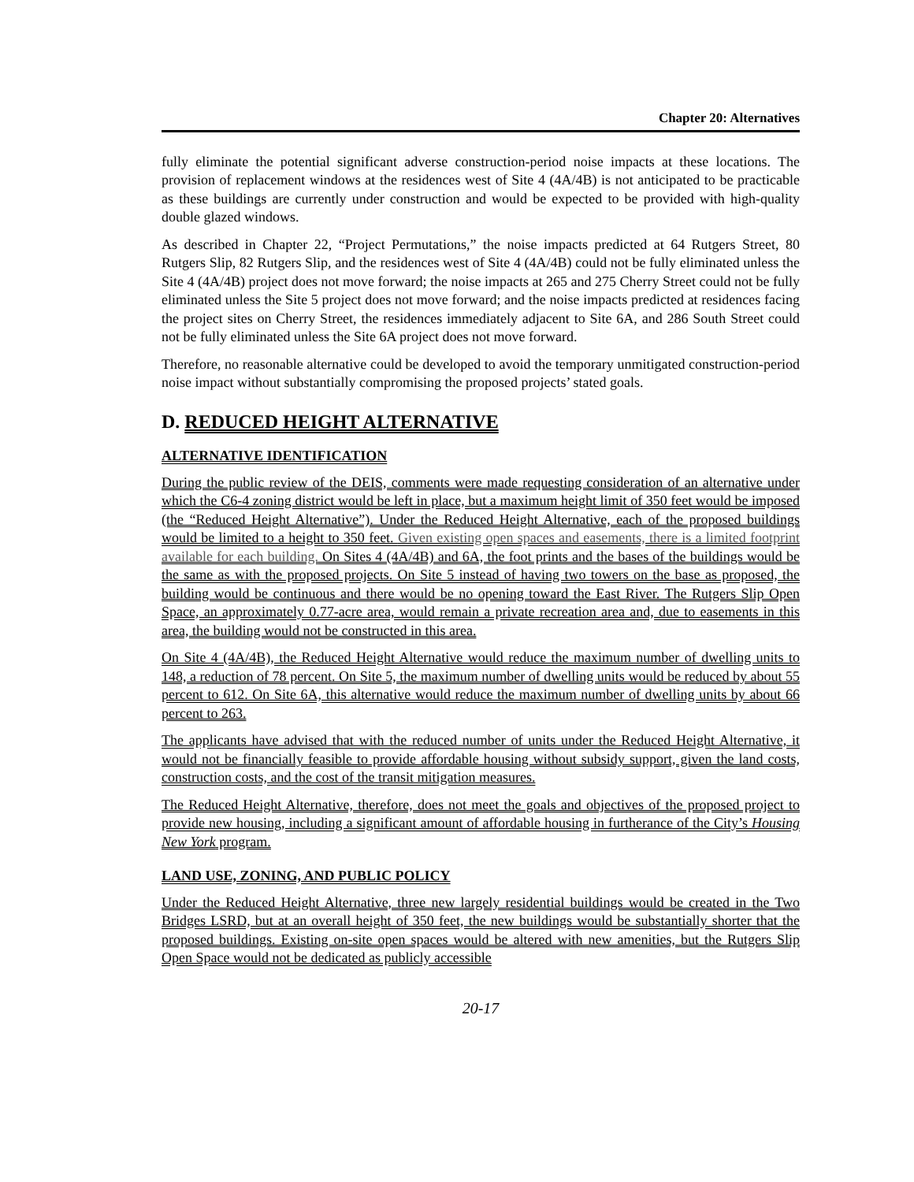Chapter 20: Alternatives
fully eliminate the potential significant adverse construction-period noise impacts at these locations. The provision of replacement windows at the residences west of Site 4 (4A/4B) is not anticipated to be practicable as these buildings are currently under construction and would be expected to be provided with high-quality double glazed windows.
As described in Chapter 22, “Project Permutations,” the noise impacts predicted at 64 Rutgers Street, 80 Rutgers Slip, 82 Rutgers Slip, and the residences west of Site 4 (4A/4B) could not be fully eliminated unless the Site 4 (4A/4B) project does not move forward; the noise impacts at 265 and 275 Cherry Street could not be fully eliminated unless the Site 5 project does not move forward; and the noise impacts predicted at residences facing the project sites on Cherry Street, the residences immediately adjacent to Site 6A, and 286 South Street could not be fully eliminated unless the Site 6A project does not move forward.
Therefore, no reasonable alternative could be developed to avoid the temporary unmitigated construction-period noise impact without substantially compromising the proposed projects’ stated goals.
D. REDUCED HEIGHT ALTERNATIVE
ALTERNATIVE IDENTIFICATION
During the public review of the DEIS, comments were made requesting consideration of an alternative under which the C6-4 zoning district would be left in place, but a maximum height limit of 350 feet would be imposed (the “Reduced Height Alternative”). Under the Reduced Height Alternative, each of the proposed buildings would be limited to a height to 350 feet. Given existing open spaces and easements, there is a limited footprint available for each building. On Sites 4 (4A/4B) and 6A, the foot prints and the bases of the buildings would be the same as with the proposed projects. On Site 5 instead of having two towers on the base as proposed, the building would be continuous and there would be no opening toward the East River. The Rutgers Slip Open Space, an approximately 0.77-acre area, would remain a private recreation area and, due to easements in this area, the building would not be constructed in this area.
On Site 4 (4A/4B), the Reduced Height Alternative would reduce the maximum number of dwelling units to 148, a reduction of 78 percent. On Site 5, the maximum number of dwelling units would be reduced by about 55 percent to 612. On Site 6A, this alternative would reduce the maximum number of dwelling units by about 66 percent to 263.
The applicants have advised that with the reduced number of units under the Reduced Height Alternative, it would not be financially feasible to provide affordable housing without subsidy support, given the land costs, construction costs, and the cost of the transit mitigation measures.
The Reduced Height Alternative, therefore, does not meet the goals and objectives of the proposed project to provide new housing, including a significant amount of affordable housing in furtherance of the City’s Housing New York program.
LAND USE, ZONING, AND PUBLIC POLICY
Under the Reduced Height Alternative, three new largely residential buildings would be created in the Two Bridges LSRD, but at an overall height of 350 feet, the new buildings would be substantially shorter that the proposed buildings. Existing on-site open spaces would be altered with new amenities, but the Rutgers Slip Open Space would not be dedicated as publicly accessible
20-17